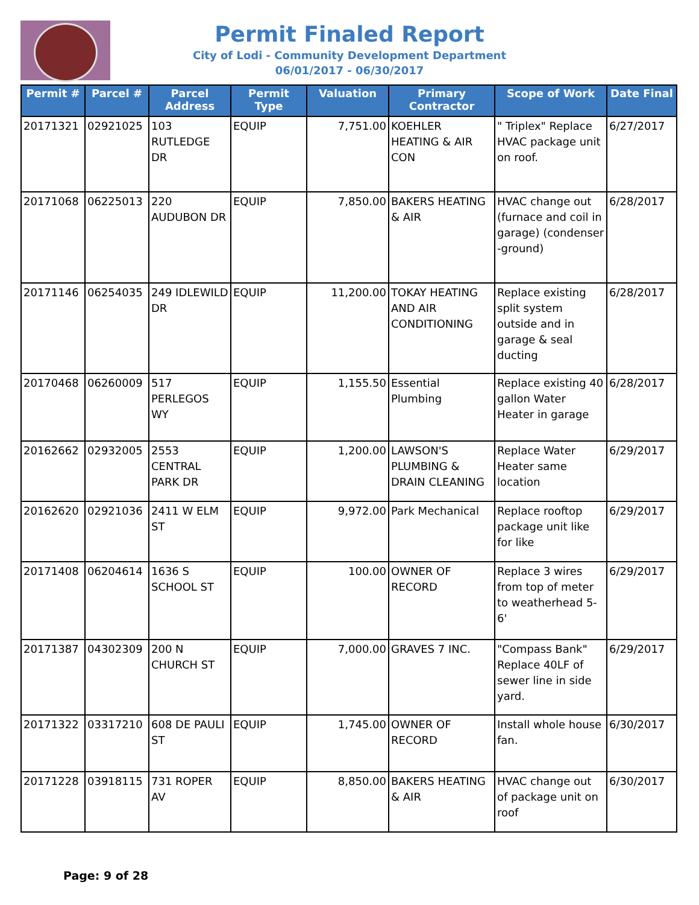Permit Finaled Report
City of Lodi - Community Development Department
06/01/2017 - 06/30/2017
| Permit # | Parcel # | Parcel Address | Permit Type | Valuation | Primary Contractor | Scope of Work | Date Final |
| --- | --- | --- | --- | --- | --- | --- | --- |
| 20171321 | 02921025 | 103 RUTLEDGE DR | EQUIP | 7,751.00 | KOEHLER HEATING & AIR CON | " Triplex" Replace HVAC package unit on roof. | 6/27/2017 |
| 20171068 | 06225013 | 220 AUDUBON DR | EQUIP | 7,850.00 | BAKERS HEATING & AIR | HVAC change out (furnace and coil in garage) (condenser -ground) | 6/28/2017 |
| 20171146 | 06254035 | 249 IDLEWILD DR | EQUIP | 11,200.00 | TOKAY HEATING AND AIR CONDITIONING | Replace existing split system outside and in garage & seal ducting | 6/28/2017 |
| 20170468 | 06260009 | 517 PERLEGOS WY | EQUIP | 1,155.50 | Essential Plumbing | Replace existing 40 gallon Water Heater in garage | 6/28/2017 |
| 20162662 | 02932005 | 2553 CENTRAL PARK DR | EQUIP | 1,200.00 | LAWSON'S PLUMBING & DRAIN CLEANING | Replace Water Heater same location | 6/29/2017 |
| 20162620 | 02921036 | 2411 W ELM ST | EQUIP | 9,972.00 | Park Mechanical | Replace rooftop package unit like for like | 6/29/2017 |
| 20171408 | 06204614 | 1636 S SCHOOL ST | EQUIP | 100.00 | OWNER OF RECORD | Replace 3 wires from top of meter to weatherhead 5-6' | 6/29/2017 |
| 20171387 | 04302309 | 200 N CHURCH ST | EQUIP | 7,000.00 | GRAVES 7 INC. | "Compass Bank" Replace 40LF of sewer line in side yard. | 6/29/2017 |
| 20171322 | 03317210 | 608 DE PAULI ST | EQUIP | 1,745.00 | OWNER OF RECORD | Install whole house fan. | 6/30/2017 |
| 20171228 | 03918115 | 731 ROPER AV | EQUIP | 8,850.00 | BAKERS HEATING & AIR | HVAC change out of package unit on roof | 6/30/2017 |
Page: 9 of 28